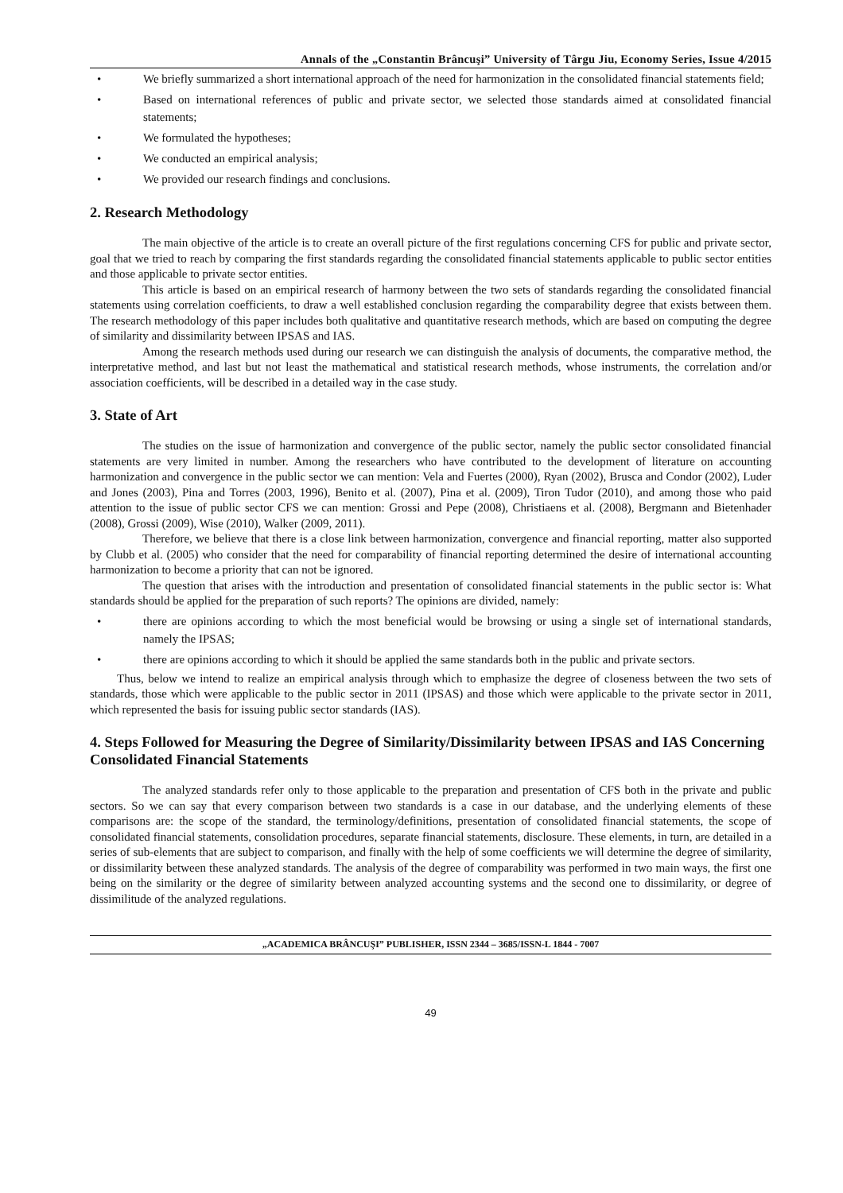Annals of the „Constantin Brâncuşi” University of Târgu Jiu, Economy Series, Issue 4/2015
• We briefly summarized a short international approach of the need for harmonization in the consolidated financial statements field;
• Based on international references of public and private sector, we selected those standards aimed at consolidated financial statements;
• We formulated the hypotheses;
• We conducted an empirical analysis;
• We provided our research findings and conclusions.
2. Research Methodology
The main objective of the article is to create an overall picture of the first regulations concerning CFS for public and private sector, goal that we tried to reach by comparing the first standards regarding the consolidated financial statements applicable to public sector entities and those applicable to private sector entities.
This article is based on an empirical research of harmony between the two sets of standards regarding the consolidated financial statements using correlation coefficients, to draw a well established conclusion regarding the comparability degree that exists between them. The research methodology of this paper includes both qualitative and quantitative research methods, which are based on computing the degree of similarity and dissimilarity between IPSAS and IAS.
Among the research methods used during our research we can distinguish the analysis of documents, the comparative method, the interpretative method, and last but not least the mathematical and statistical research methods, whose instruments, the correlation and/or association coefficients, will be described in a detailed way in the case study.
3. State of Art
The studies on the issue of harmonization and convergence of the public sector, namely the public sector consolidated financial statements are very limited in number. Among the researchers who have contributed to the development of literature on accounting harmonization and convergence in the public sector we can mention: Vela and Fuertes (2000), Ryan (2002), Brusca and Condor (2002), Luder and Jones (2003), Pina and Torres (2003, 1996), Benito et al. (2007), Pina et al. (2009), Tiron Tudor (2010), and among those who paid attention to the issue of public sector CFS we can mention: Grossi and Pepe (2008), Christiaens et al. (2008), Bergmann and Bietenhader (2008), Grossi (2009), Wise (2010), Walker (2009, 2011).
Therefore, we believe that there is a close link between harmonization, convergence and financial reporting, matter also supported by Clubb et al. (2005) who consider that the need for comparability of financial reporting determined the desire of international accounting harmonization to become a priority that can not be ignored.
The question that arises with the introduction and presentation of consolidated financial statements in the public sector is: What standards should be applied for the preparation of such reports? The opinions are divided, namely:
• there are opinions according to which the most beneficial would be browsing or using a single set of international standards, namely the IPSAS;
• there are opinions according to which it should be applied the same standards both in the public and private sectors.
Thus, below we intend to realize an empirical analysis through which to emphasize the degree of closeness between the two sets of standards, those which were applicable to the public sector in 2011 (IPSAS) and those which were applicable to the private sector in 2011, which represented the basis for issuing public sector standards (IAS).
4. Steps Followed for Measuring the Degree of Similarity/Dissimilarity between IPSAS and IAS Concerning Consolidated Financial Statements
The analyzed standards refer only to those applicable to the preparation and presentation of CFS both in the private and public sectors. So we can say that every comparison between two standards is a case in our database, and the underlying elements of these comparisons are: the scope of the standard, the terminology/definitions, presentation of consolidated financial statements, the scope of consolidated financial statements, consolidation procedures, separate financial statements, disclosure. These elements, in turn, are detailed in a series of sub-elements that are subject to comparison, and finally with the help of some coefficients we will determine the degree of similarity, or dissimilarity between these analyzed standards. The analysis of the degree of comparability was performed in two main ways, the first one being on the similarity or the degree of similarity between analyzed accounting systems and the second one to dissimilarity, or degree of dissimilitude of the analyzed regulations.
„ACADEMICA BRÂNCUŞI” PUBLISHER, ISSN 2344 – 3685/ISSN-L 1844 - 7007
49